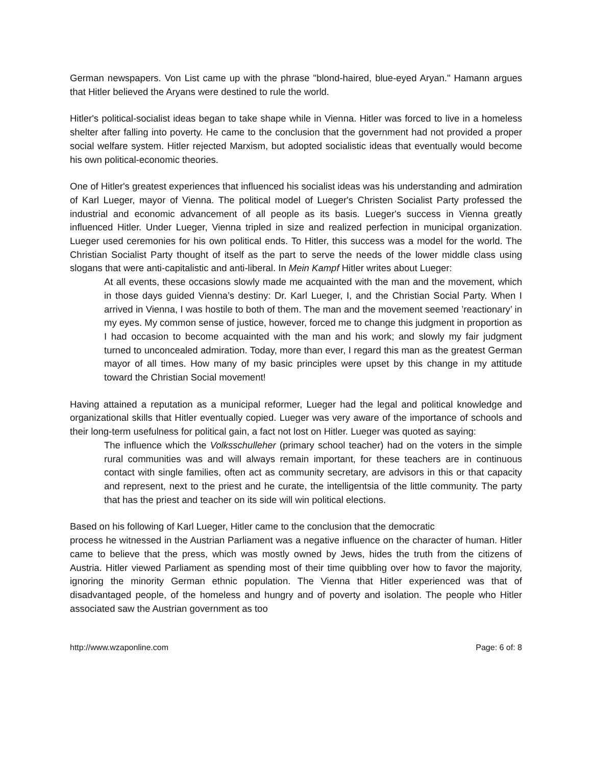German newspapers. Von List came up with the phrase "blond-haired, blue-eyed Aryan." Hamann argues that Hitler believed the Aryans were destined to rule the world.
Hitler's political-socialist ideas began to take shape while in Vienna. Hitler was forced to live in a homeless shelter after falling into poverty. He came to the conclusion that the government had not provided a proper social welfare system. Hitler rejected Marxism, but adopted socialistic ideas that eventually would become his own political-economic theories.
One of Hitler's greatest experiences that influenced his socialist ideas was his understanding and admiration of Karl Lueger, mayor of Vienna. The political model of Lueger's Christen Socialist Party professed the industrial and economic advancement of all people as its basis. Lueger's success in Vienna greatly influenced Hitler. Under Lueger, Vienna tripled in size and realized perfection in municipal organization. Lueger used ceremonies for his own political ends. To Hitler, this success was a model for the world. The Christian Socialist Party thought of itself as the part to serve the needs of the lower middle class using slogans that were anti-capitalistic and anti-liberal. In Mein Kampf Hitler writes about Lueger:
At all events, these occasions slowly made me acquainted with the man and the movement, which in those days guided Vienna’s destiny: Dr. Karl Lueger, I, and the Christian Social Party. When I arrived in Vienna, I was hostile to both of them. The man and the movement seemed ’reactionary’ in my eyes. My common sense of justice, however, forced me to change this judgment in proportion as I had occasion to become acquainted with the man and his work; and slowly my fair judgment turned to unconcealed admiration. Today, more than ever, I regard this man as the greatest German mayor of all times. How many of my basic principles were upset by this change in my attitude toward the Christian Social movement!
Having attained a reputation as a municipal reformer, Lueger had the legal and political knowledge and organizational skills that Hitler eventually copied. Lueger was very aware of the importance of schools and their long-term usefulness for political gain, a fact not lost on Hitler. Lueger was quoted as saying:
The influence which the Volksschulleher (primary school teacher) had on the voters in the simple rural communities was and will always remain important, for these teachers are in continuous contact with single families, often act as community secretary, are advisors in this or that capacity and represent, next to the priest and he curate, the intelligentsia of the little community. The party that has the priest and teacher on its side will win political elections.
Based on his following of Karl Lueger, Hitler came to the conclusion that the democratic
process he witnessed in the Austrian Parliament was a negative influence on the character of human. Hitler came to believe that the press, which was mostly owned by Jews, hides the truth from the citizens of Austria. Hitler viewed Parliament as spending most of their time quibbling over how to favor the majority, ignoring the minority German ethnic population. The Vienna that Hitler experienced was that of disadvantaged people, of the homeless and hungry and of poverty and isolation. The people who Hitler associated saw the Austrian government as too
http://www.wzaponline.com Page: 6 of: 8